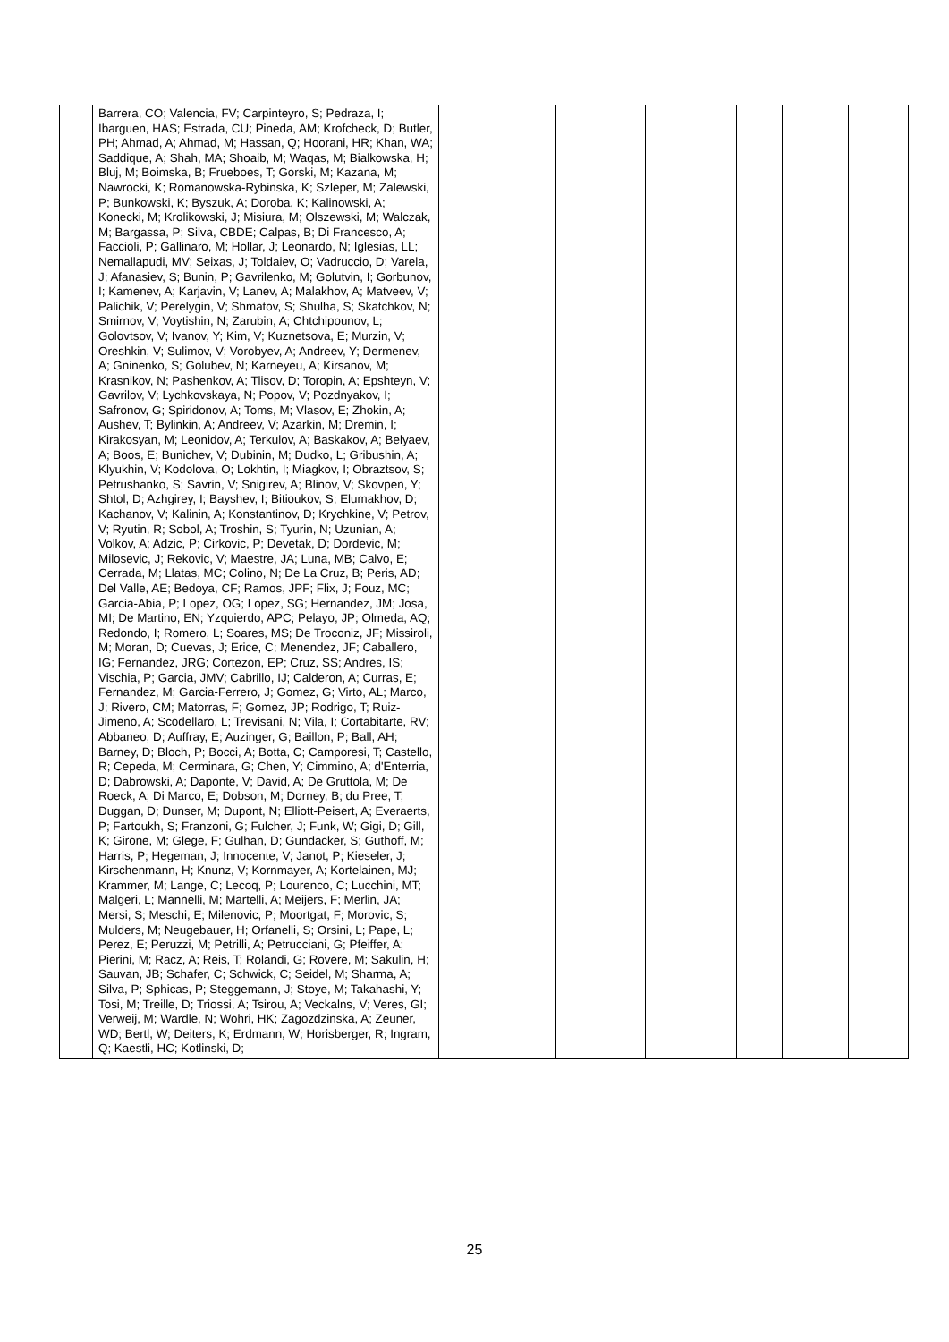| | Barrera, CO; Valencia, FV; Carpinteyro, S; Pedraza, I; Ibarguen, HAS; Estrada, CU; Pineda, AM; Krofcheck, D; Butler, PH; Ahmad, A; Ahmad, M; Hassan, Q; Hoorani, HR; Khan, WA; Saddique, A; Shah, MA; Shoaib, M; Waqas, M; Bialkowska, H; Bluj, M; Boimska, B; Frueboes, T; Gorski, M; Kazana, M; Nawrocki, K; Romanowska-Rybinska, K; Szleper, M; Zalewski, P; Bunkowski, K; Byszuk, A; Doroba, K; Kalinowski, A; Konecki, M; Krolikowski, J; Misiura, M; Olszewski, M; Walczak, M; Bargassa, P; Silva, CBDE; Calpas, B; Di Francesco, A; Faccioli, P; Gallinaro, M; Hollar, J; Leonardo, N; Iglesias, LL; Nemallapudi, MV; Seixas, J; Toldaiev, O; Vadruccio, D; Varela, J; Afanasiev, S; Bunin, P; Gavrilenko, M; Golutvin, I; Gorbunov, I; Kamenev, A; Karjavin, V; Lanev, A; Malakhov, A; Matveev, V; Palichik, V; Perelygin, V; Shmatov, S; Shulha, S; Skatchkov, N; Smirnov, V; Voytishin, N; Zarubin, A; Chtchipounov, L; Golovtsov, V; Ivanov, Y; Kim, V; Kuznetsova, E; Murzin, V; Oreshkin, V; Sulimov, V; Vorobyev, A; Andreev, Y; Dermenev, A; Gninenko, S; Golubev, N; Karneyeu, A; Kirsanov, M; Krasnikov, N; Pashenkov, A; Tlisov, D; Toropin, A; Epshteyn, V; Gavrilov, V; Lychkovskaya, N; Popov, V; Pozdnyakov, I; Safronov, G; Spiridonov, A; Toms, M; Vlasov, E; Zhokin, A; Aushev, T; Bylinkin, A; Andreev, V; Azarkin, M; Dremin, I; Kirakosyan, M; Leonidov, A; Terkulov, A; Baskakov, A; Belyaev, A; Boos, E; Bunichev, V; Dubinin, M; Dudko, L; Gribushin, A; Klyukhin, V; Kodolova, O; Lokhtin, I; Miagkov, I; Obraztsov, S; Petrushanko, S; Savrin, V; Snigirev, A; Blinov, V; Skovpen, Y; Shtol, D; Azhgirey, I; Bayshev, I; Bitioukov, S; Elumakhov, D; Kachanov, V; Kalinin, A; Konstantinov, D; Krychkine, V; Petrov, V; Ryutin, R; Sobol, A; Troshin, S; Tyurin, N; Uzunian, A; Volkov, A; Adzic, P; Cirkovic, P; Devetak, D; Dordevic, M; Milosevic, J; Rekovic, V; Maestre, JA; Luna, MB; Calvo, E; Cerrada, M; Llatas, MC; Colino, N; De La Cruz, B; Peris, AD; Del Valle, AE; Bedoya, CF; Ramos, JPF; Flix, J; Fouz, MC; Garcia-Abia, P; Lopez, OG; Lopez, SG; Hernandez, JM; Josa, MI; De Martino, EN; Yzquierdo, APC; Pelayo, JP; Olmeda, AQ; Redondo, I; Romero, L; Soares, MS; De Troconiz, JF; Missiroli, M; Moran, D; Cuevas, J; Erice, C; Menendez, JF; Caballero, IG; Fernandez, JRG; Cortezon, EP; Cruz, SS; Andres, IS; Vischia, P; Garcia, JMV; Cabrillo, IJ; Calderon, A; Curras, E; Fernandez, M; Garcia-Ferrero, J; Gomez, G; Virto, AL; Marco, J; Rivero, CM; Matorras, F; Gomez, JP; Rodrigo, T; Ruiz-Jimeno, A; Scodellaro, L; Trevisani, N; Vila, I; Cortabitarte, RV; Abbaneo, D; Auffray, E; Auzinger, G; Baillon, P; Ball, AH; Barney, D; Bloch, P; Bocci, A; Botta, C; Camporesi, T; Castello, R; Cepeda, M; Cerminara, G; Chen, Y; Cimmino, A; d'Enterria, D; Dabrowski, A; Daponte, V; David, A; De Gruttola, M; De Roeck, A; Di Marco, E; Dobson, M; Dorney, B; du Pree, T; Duggan, D; Dunser, M; Dupont, N; Elliott-Peisert, A; Everaerts, P; Fartoukh, S; Franzoni, G; Fulcher, J; Funk, W; Gigi, D; Gill, K; Girone, M; Glege, F; Gulhan, D; Gundacker, S; Guthoff, M; Harris, P; Hegeman, J; Innocente, V; Janot, P; Kieseler, J; Kirschenmann, H; Knunz, V; Kornmayer, A; Kortelainen, MJ; Krammer, M; Lange, C; Lecoq, P; Lourenco, C; Lucchini, MT; Malgeri, L; Mannelli, M; Martelli, A; Meijers, F; Merlin, JA; Mersi, S; Meschi, E; Milenovic, P; Moortgat, F; Morovic, S; Mulders, M; Neugebauer, H; Orfanelli, S; Orsini, L; Pape, L; Perez, E; Peruzzi, M; Petrilli, A; Petrucciani, G; Pfeiffer, A; Pierini, M; Racz, A; Reis, T; Rolandi, G; Rovere, M; Sakulin, H; Sauvan, JB; Schafer, C; Schwick, C; Seidel, M; Sharma, A; Silva, P; Sphicas, P; Steggemann, J; Stoye, M; Takahashi, Y; Tosi, M; Treille, D; Triossi, A; Tsirou, A; Veckalns, V; Veres, GI; Verweij, M; Wardle, N; Wohri, HK; Zagozdzinska, A; Zeuner, WD; Bertl, W; Deiters, K; Erdmann, W; Horisberger, R; Ingram, Q; Kaestli, HC; Kotlinski, D; | | | | | | | |
25